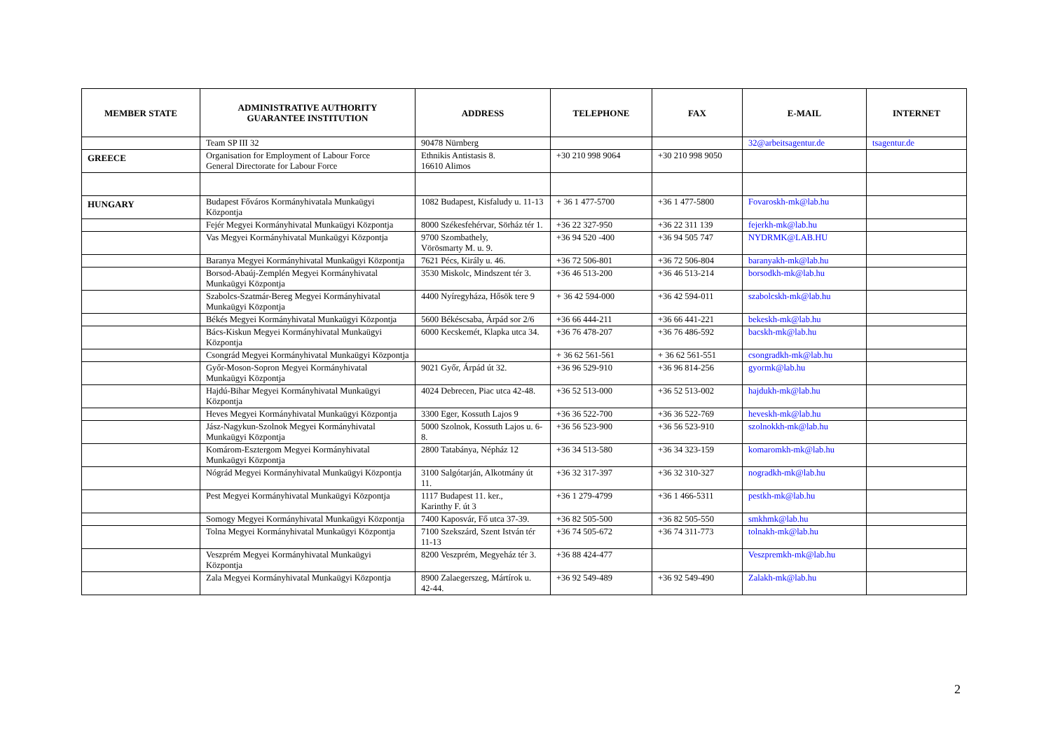| MEMBER STATE | ADMINISTRATIVE AUTHORITY GUARANTEE INSTITUTION | ADDRESS | TELEPHONE | FAX | E-MAIL | INTERNET |
| --- | --- | --- | --- | --- | --- | --- |
| | Team SP III 32 | 90478 Nürnberg | | | 32@arbeitsagentur.de | tsagentur.de |
| GREECE | Organisation for Employment of Labour Force General Directorate for Labour Force | Ethnikis Antistasis 8. 16610 Alimos | +30 210 998 9064 | +30 210 998 9050 | | |
| HUNGARY | Budapest Főváros Kormányhivatala Munkaügyi Központja | 1082 Budapest, Kisfaludy u. 11-13 | + 36 1 477-5700 | +36 1 477-5800 | Fovaroskh-mk@lab.hu | |
| | Fejér Megyei Kormányhivatal Munkaügyi Központja | 8000 Székesfehérvar, Sörház tér 1. | +36 22 327-950 | +36 22 311 139 | fejerkh-mk@lab.hu | |
| | Vas Megyei Kormányhivatal Munkaügyi Központja | 9700 Szombathely, Vörösmarty M. u. 9. | +36 94 520 -400 | +36 94 505 747 | NYDRMK@LAB.HU | |
| | Baranya Megyei Kormányhivatal Munkaügyi Központja | 7621 Pécs, Király u. 46. | +36 72 506-801 | +36 72 506-804 | baranyakh-mk@lab.hu | |
| | Borsod-Abaúj-Zemplén Megyei Kormányhivatal Munkaügyi Központja | 3530 Miskolc, Mindszent tér 3. | +36 46 513-200 | +36 46 513-214 | borsodkh-mk@lab.hu | |
| | Szabolcs-Szatmár-Bereg Megyei Kormányhivatal Munkaügyi Központja | 4400 Nyíregyháza, Hősök tere 9 | + 36 42 594-000 | +36 42 594-011 | szabolcskh-mk@lab.hu | |
| | Békés Megyei Kormányhivatal Munkaügyi Központja | 5600 Békéscsaba, Árpád sor 2/6 | +36 66 444-211 | +36 66 441-221 | bekeskh-mk@lab.hu | |
| | Bács-Kiskun Megyei Kormányhivatal Munkaügyi Központja | 6000 Kecskemét, Klapka utca 34. | +36 76 478-207 | +36 76 486-592 | bacskh-mk@lab.hu | |
| | Csongrád Megyei Kormányhivatal Munkaügyi Központja | | + 36 62 561-561 | + 36 62 561-551 | csongradkh-mk@lab.hu | |
| | Győr-Moson-Sopron Megyei Kormányhivatal Munkaügyi Központja | 9021 Győr, Árpád út 32. | +36 96 529-910 | +36 96 814-256 | gyormk@lab.hu | |
| | Hajdú-Bihar Megyei Kormányhivatal Munkaügyi Központja | 4024 Debrecen, Piac utca 42-48. | +36 52 513-000 | +36 52 513-002 | hajdukh-mk@lab.hu | |
| | Heves Megyei Kormányhivatal Munkaügyi Központja | 3300 Eger, Kossuth Lajos 9 | +36 36 522-700 | +36 36 522-769 | heveskh-mk@lab.hu | |
| | Jász-Nagykun-Szolnok Megyei Kormányhivatal Munkaügyi Központja | 5000 Szolnok, Kossuth Lajos u. 6-8. | +36 56 523-900 | +36 56 523-910 | szolnokkh-mk@lab.hu | |
| | Komárom-Esztergom Megyei Kormányhivatal Munkaügyi Központja | 2800 Tatabánya, Népház 12 | +36 34 513-580 | +36 34 323-159 | komaromkh-mk@lab.hu | |
| | Nógrád Megyei Kormányhivatal Munkaügyi Központja | 3100 Salgótarján, Alkotmány út 11. | +36 32 317-397 | +36 32 310-327 | nogradkh-mk@lab.hu | |
| | Pest Megyei Kormányhivatal Munkaügyi Központja | 1117 Budapest 11. ker., Karinthy F. út 3 | +36 1 279-4799 | +36 1 466-5311 | pestkh-mk@lab.hu | |
| | Somogy Megyei Kormányhivatal Munkaügyi Központja | 7400 Kaposvár, Fő utca 37-39. | +36 82 505-500 | +36 82 505-550 | smkhmk@lab.hu | |
| | Tolna Megyei Kormányhivatal Munkaügyi Központja | 7100 Szekszárd, Szent István tér 11-13 | +36 74 505-672 | +36 74 311-773 | tolnakh-mk@lab.hu | |
| | Veszprém Megyei Kormányhivatal Munkaügyi Központja | 8200 Veszprém, Megyeház tér 3. | +36 88 424-477 | | Veszpremkh-mk@lab.hu | |
| | Zala Megyei Kormányhivatal Munkaügyi Központja | 8900 Zalaegerszeg, Mártírok u. 42-44. | +36 92 549-489 | +36 92 549-490 | Zalakh-mk@lab.hu | |
2